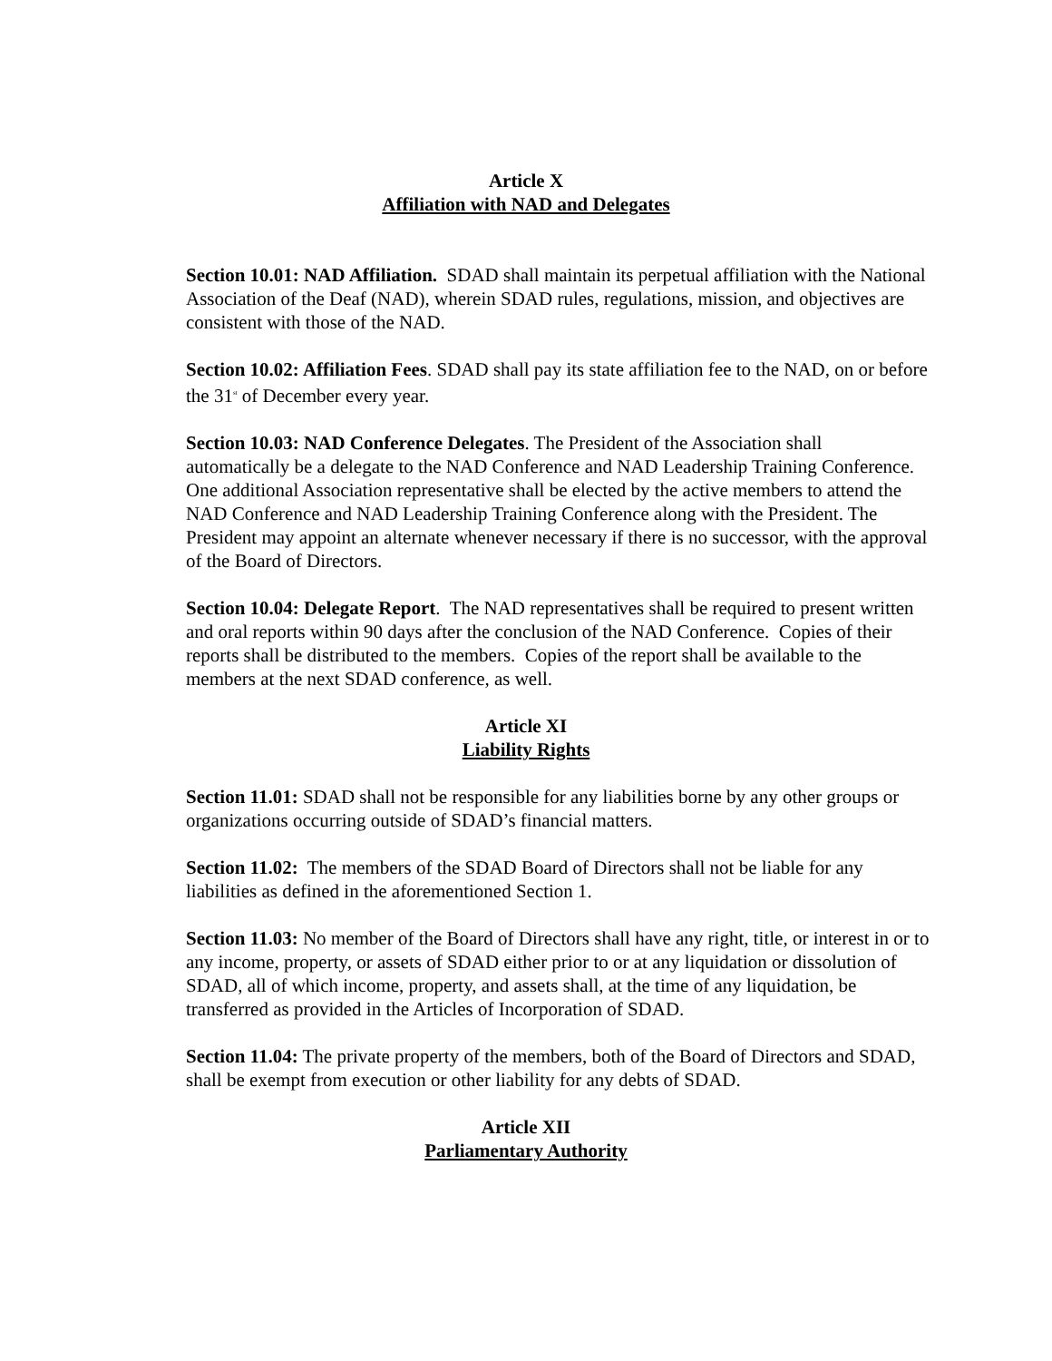Article X
Affiliation with NAD and Delegates
Section 10.01: NAD Affiliation. SDAD shall maintain its perpetual affiliation with the National Association of the Deaf (NAD), wherein SDAD rules, regulations, mission, and objectives are consistent with those of the NAD.
Section 10.02: Affiliation Fees. SDAD shall pay its state affiliation fee to the NAD, on or before the 31<sup>st</sup> of December every year.
Section 10.03: NAD Conference Delegates. The President of the Association shall automatically be a delegate to the NAD Conference and NAD Leadership Training Conference. One additional Association representative shall be elected by the active members to attend the NAD Conference and NAD Leadership Training Conference along with the President. The President may appoint an alternate whenever necessary if there is no successor, with the approval of the Board of Directors.
Section 10.04: Delegate Report. The NAD representatives shall be required to present written and oral reports within 90 days after the conclusion of the NAD Conference. Copies of their reports shall be distributed to the members. Copies of the report shall be available to the members at the next SDAD conference, as well.
Article XI
Liability Rights
Section 11.01: SDAD shall not be responsible for any liabilities borne by any other groups or organizations occurring outside of SDAD’s financial matters.
Section 11.02: The members of the SDAD Board of Directors shall not be liable for any liabilities as defined in the aforementioned Section 1.
Section 11.03: No member of the Board of Directors shall have any right, title, or interest in or to any income, property, or assets of SDAD either prior to or at any liquidation or dissolution of SDAD, all of which income, property, and assets shall, at the time of any liquidation, be transferred as provided in the Articles of Incorporation of SDAD.
Section 11.04: The private property of the members, both of the Board of Directors and SDAD, shall be exempt from execution or other liability for any debts of SDAD.
Article XII
Parliamentary Authority